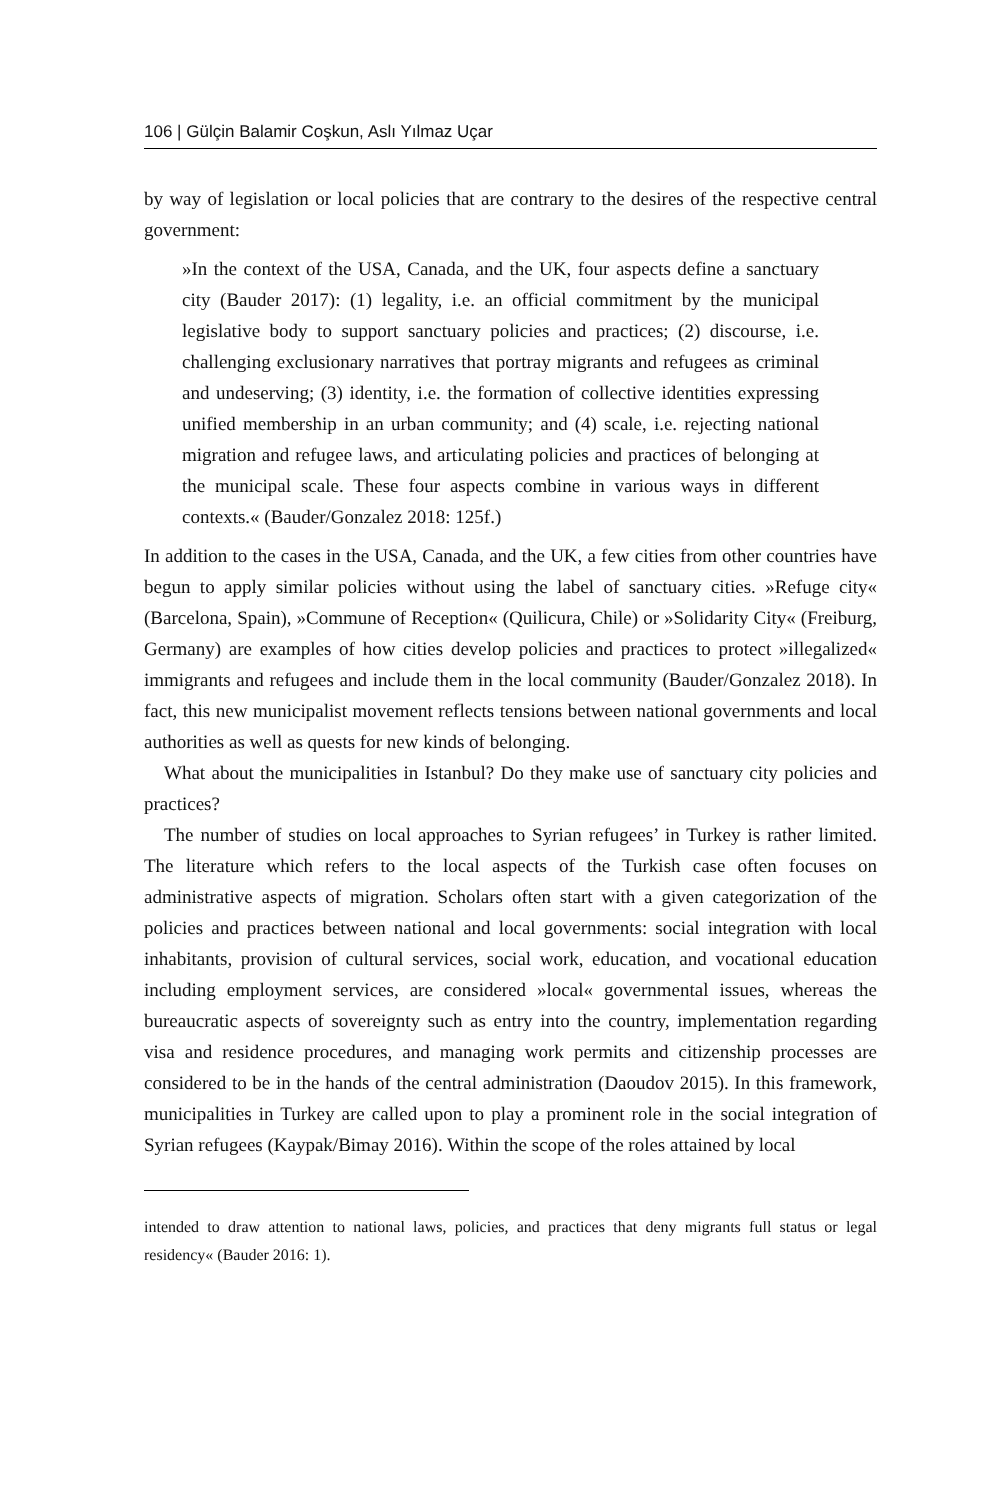106 | Gülçin Balamir Coşkun, Aslı Yılmaz Uçar
by way of legislation or local policies that are contrary to the desires of the respective central government:
»In the context of the USA, Canada, and the UK, four aspects define a sanctuary city (Bauder 2017): (1) legality, i.e. an official commitment by the municipal legislative body to support sanctuary policies and practices; (2) discourse, i.e. challenging exclusionary narratives that portray migrants and refugees as criminal and undeserving; (3) identity, i.e. the formation of collective identities expressing unified membership in an urban community; and (4) scale, i.e. rejecting national migration and refugee laws, and articulating policies and practices of belonging at the municipal scale. These four aspects combine in various ways in different contexts.« (Bauder/Gonzalez 2018: 125f.)
In addition to the cases in the USA, Canada, and the UK, a few cities from other countries have begun to apply similar policies without using the label of sanctuary cities. »Refuge city« (Barcelona, Spain), »Commune of Reception« (Quilicura, Chile) or »Solidarity City« (Freiburg, Germany) are examples of how cities develop policies and practices to protect »illegalized« immigrants and refugees and include them in the local community (Bauder/Gonzalez 2018). In fact, this new municipalist movement reflects tensions between national governments and local authorities as well as quests for new kinds of belonging.
What about the municipalities in Istanbul? Do they make use of sanctuary city policies and practices?
The number of studies on local approaches to Syrian refugees’ in Turkey is rather limited. The literature which refers to the local aspects of the Turkish case often focuses on administrative aspects of migration. Scholars often start with a given categorization of the policies and practices between national and local governments: social integration with local inhabitants, provision of cultural services, social work, education, and vocational education including employment services, are considered »local« governmental issues, whereas the bureaucratic aspects of sovereignty such as entry into the country, implementation regarding visa and residence procedures, and managing work permits and citizenship processes are considered to be in the hands of the central administration (Daoudov 2015). In this framework, municipalities in Turkey are called upon to play a prominent role in the social integration of Syrian refugees (Kaypak/Bimay 2016). Within the scope of the roles attained by local
intended to draw attention to national laws, policies, and practices that deny migrants full status or legal residency« (Bauder 2016: 1).